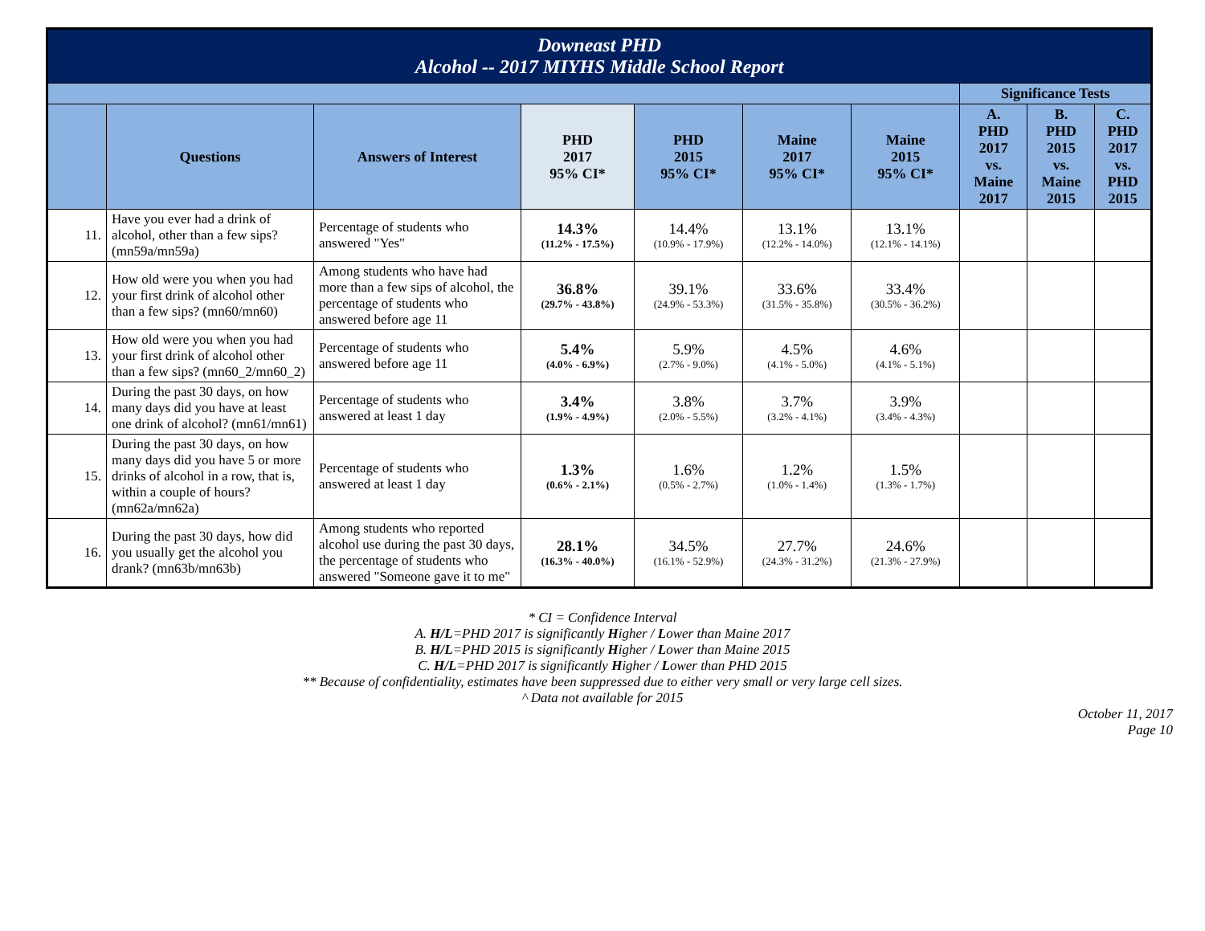| Downeast PHD Alcohol -- 2017 MIYHS Middle School Report | | | | | | | | | |
| | | | | | | | Significance Tests | | |
| | Questions | Answers of Interest | PHD 2017 95% CI* | PHD 2015 95% CI* | Maine 2017 95% CI* | Maine 2015 95% CI* | A. PHD 2017 vs. Maine 2017 | B. PHD 2015 vs. Maine 2015 | C. PHD 2017 vs. PHD 2015 |
| 11. | Have you ever had a drink of alcohol, other than a few sips? (mn59a/mn59a) | Percentage of students who answered "Yes" | 14.3% (11.2% - 17.5%) | 14.4% (10.9% - 17.9%) | 13.1% (12.2% - 14.0%) | 13.1% (12.1% - 14.1%) | | | |
| 12. | How old were you when you had your first drink of alcohol other than a few sips? (mn60/mn60) | Among students who have had more than a few sips of alcohol, the percentage of students who answered before age 11 | 36.8% (29.7% - 43.8%) | 39.1% (24.9% - 53.3%) | 33.6% (31.5% - 35.8%) | 33.4% (30.5% - 36.2%) | | | |
| 13. | How old were you when you had your first drink of alcohol other than a few sips? (mn60_2/mn60_2) | Percentage of students who answered before age 11 | 5.4% (4.0% - 6.9%) | 5.9% (2.7% - 9.0%) | 4.5% (4.1% - 5.0%) | 4.6% (4.1% - 5.1%) | | | |
| 14. | During the past 30 days, on how many days did you have at least one drink of alcohol? (mn61/mn61) | Percentage of students who answered at least 1 day | 3.4% (1.9% - 4.9%) | 3.8% (2.0% - 5.5%) | 3.7% (3.2% - 4.1%) | 3.9% (3.4% - 4.3%) | | | |
| 15. | During the past 30 days, on how many days did you have 5 or more drinks of alcohol in a row, that is, within a couple of hours? (mn62a/mn62a) | Percentage of students who answered at least 1 day | 1.3% (0.6% - 2.1%) | 1.6% (0.5% - 2.7%) | 1.2% (1.0% - 1.4%) | 1.5% (1.3% - 1.7%) | | | |
| 16. | During the past 30 days, how did you usually get the alcohol you drank? (mn63b/mn63b) | Among students who reported alcohol use during the past 30 days, the percentage of students who answered "Someone gave it to me" | 28.1% (16.3% - 40.0%) | 34.5% (16.1% - 52.9%) | 27.7% (24.3% - 31.2%) | 24.6% (21.3% - 27.9%) | | | |
* CI = Confidence Interval
A. H/L=PHD 2017 is significantly Higher / Lower than Maine 2017
B. H/L=PHD 2015 is significantly Higher / Lower than Maine 2015
C. H/L=PHD 2017 is significantly Higher / Lower than PHD 2015
** Because of confidentiality, estimates have been suppressed due to either very small or very large cell sizes.
^ Data not available for 2015
October 11, 2017
Page 10